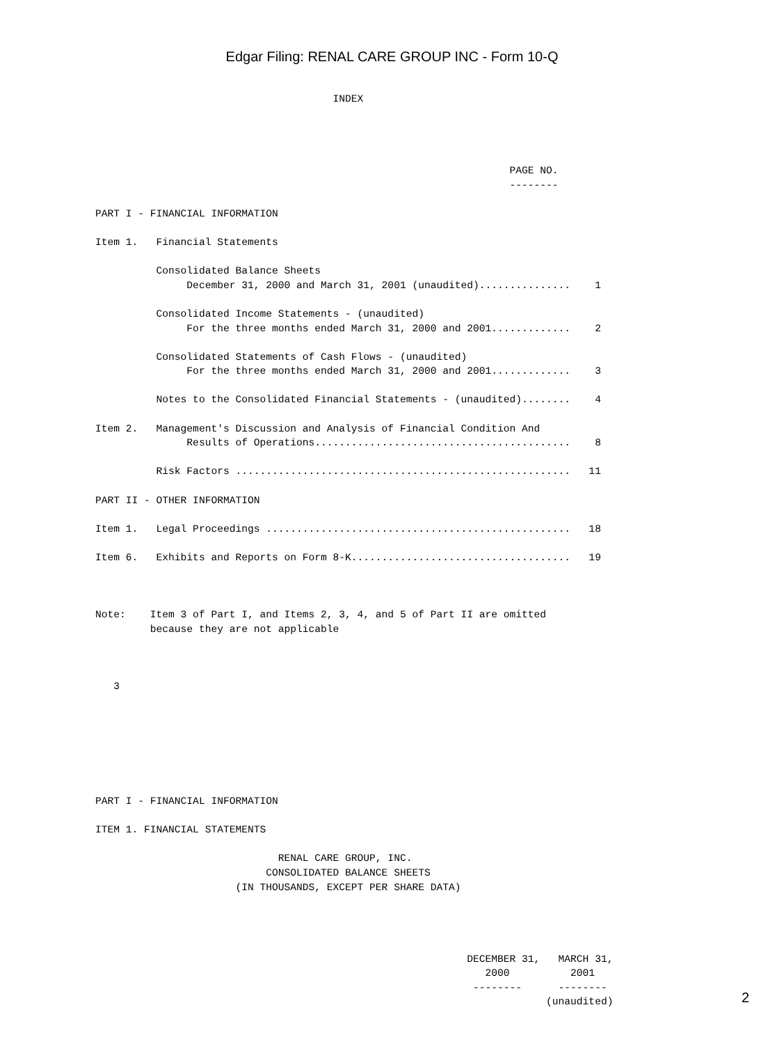Edgar Filing: RENAL CARE GROUP INC - Form 10-Q
                                       INDEX




                                                                    PAGE NO.
                                                                    --------

PART I - FINANCIAL INFORMATION

Item 1.   Financial Statements

          Consolidated Balance Sheets
               December 31, 2000 and March 31, 2001 (unaudited)...............    1

          Consolidated Income Statements - (unaudited)
               For the three months ended March 31, 2000 and 2001.............    2

          Consolidated Statements of Cash Flows - (unaudited)
               For the three months ended March 31, 2000 and 2001.............    3

          Notes to the Consolidated Financial Statements - (unaudited)........    4

Item 2.   Management's Discussion and Analysis of Financial Condition And
               Results of Operations..........................................    8

          Risk Factors .......................................................   11

PART II - OTHER INFORMATION

Item 1.   Legal Proceedings ..................................................   18

Item 6.   Exhibits and Reports on Form 8-K....................................   19



Note:    Item 3 of Part I, and Items 2, 3, 4, and 5 of Part II are omitted
         because they are not applicable



   3







PART I - FINANCIAL INFORMATION

ITEM 1. FINANCIAL STATEMENTS

                              RENAL CARE GROUP, INC.
                            CONSOLIDATED BALANCE SHEETS
                       (IN THOUSANDS, EXCEPT PER SHARE DATA)




                                                             DECEMBER 31,   MARCH 31,
                                                                2000          2001
                                                              --------      --------
                                                                          (unaudited)
2